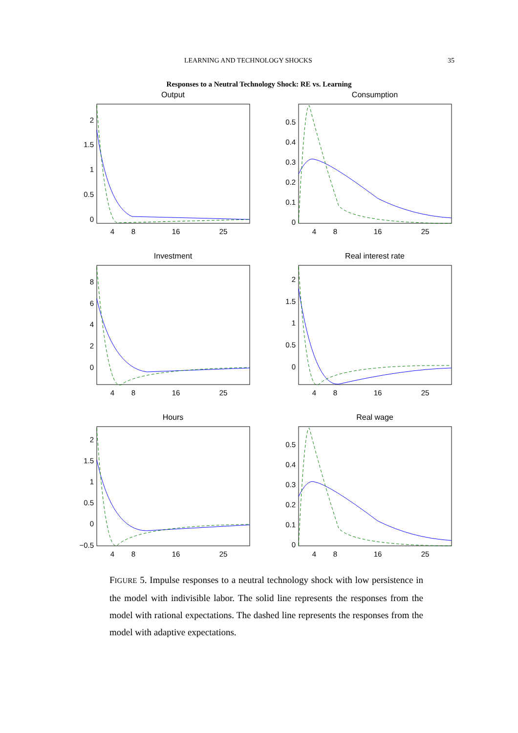LEARNING AND TECHNOLOGY SHOCKS 35
Responses to a Neutral Technology Shock: RE vs. Learning
Output
2
1.5
1
0.5
0
4
8
16
25
Consumption
0.5
0.4
0.3
0.2
0.1
0
4
8
16
25
Investment
8
6
4
2
0
4
8
16
25
Real interest rate
2
1.5
1
0.5
0
4
8
16
25
Hours
2
1.5
1
0.5
0
−0.5
4
8
16
25
Real wage
0.5
0.4
0.3
0.2
0.1
0
4
8
16
25
FIGURE 5. Impulse responses to a neutral technology shock with low persistence in the model with indivisible labor. The solid line represents the responses from the model with rational expectations. The dashed line represents the responses from the model with adaptive expectations.